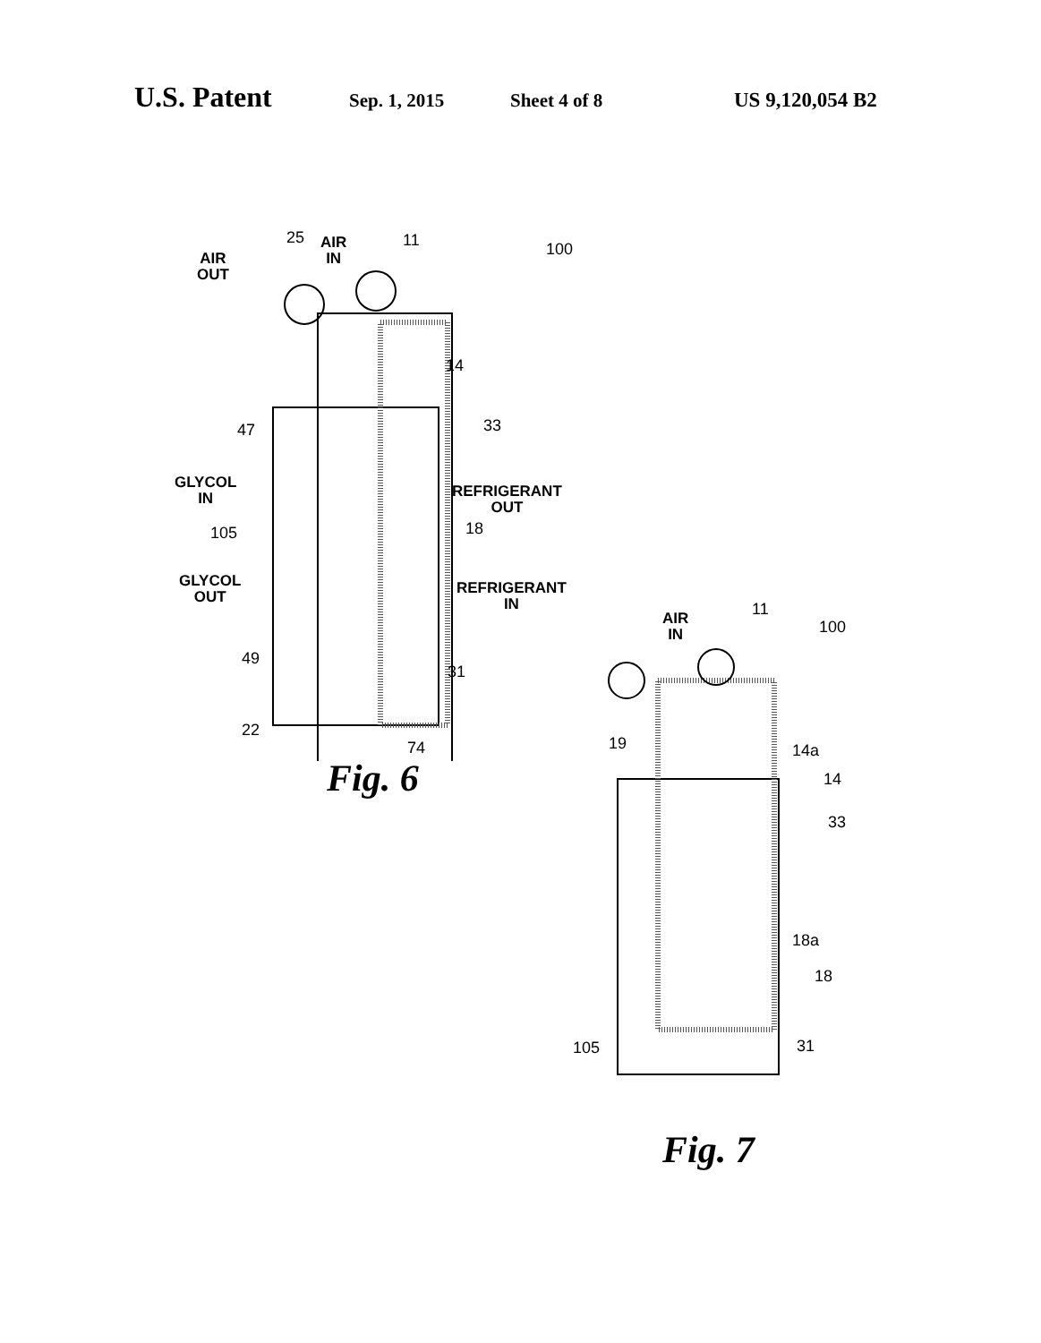U.S. Patent Sep. 1, 2015 Sheet 4 of 8 US 9,120,054 B2
AIR
OUT
25
AIR
IN
11 100
14
47 33
GLYCOL
IN
REFRIGERANT
OUT
105 18
GLYCOL
OUT
REFRIGERANT
IN
49
31
22
74
Fig. 6
AIR
IN
11
100
19 14a
14
33
18a
18
105 31
Fig. 7